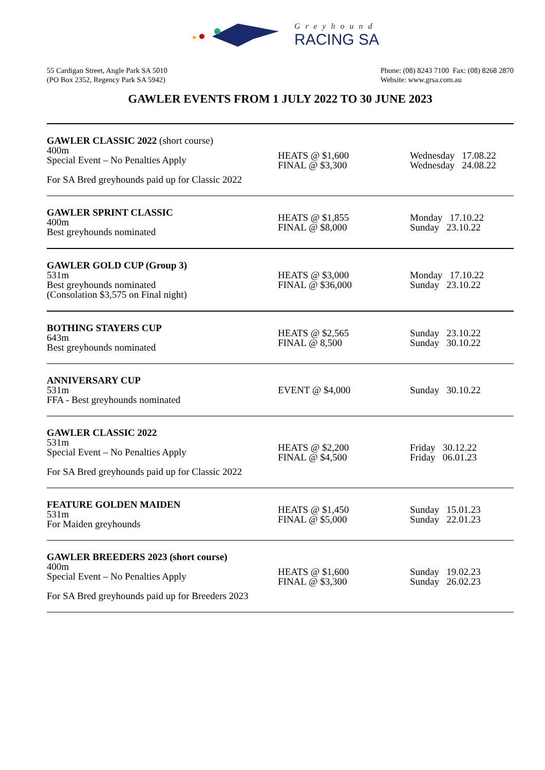Greyhound
RACING SA
55 Cardigan Street, Angle Park SA 5010
(PO Box 2352, Regency Park SA 5942)
Phone: (08) 8243 7100 Fax: (08) 8268 2870
Website: www.grsa.com.au
GAWLER EVENTS FROM 1 JULY 2022 TO 30 JUNE 2023
| GAWLER CLASSIC 2022 (short course) 400m Special Event – No Penalties Apply For SA Bred greyhounds paid up for Classic 2022 | HEATS @ $1,600 FINAL @ $3,300 | Wednesday 17.08.22 Wednesday 24.08.22 |
| GAWLER SPRINT CLASSIC 400m Best greyhounds nominated | HEATS @ $1,855 FINAL @ $8,000 | Monday 17.10.22 Sunday 23.10.22 |
| GAWLER GOLD CUP (Group 3) 531m Best greyhounds nominated (Consolation $3,575 on Final night) | HEATS @ $3,000 FINAL @ $36,000 | Monday 17.10.22 Sunday 23.10.22 |
| BOTHING STAYERS CUP 643m Best greyhounds nominated | HEATS @ $2,565 FINAL @ 8,500 | Sunday 23.10.22 Sunday 30.10.22 |
| ANNIVERSARY CUP 531m FFA - Best greyhounds nominated | EVENT @ $4,000 | Sunday 30.10.22 |
| GAWLER CLASSIC 2022 531m Special Event – No Penalties Apply For SA Bred greyhounds paid up for Classic 2022 | HEATS @ $2,200 FINAL @ $4,500 | Friday 30.12.22 Friday 06.01.23 |
| FEATURE GOLDEN MAIDEN 531m For Maiden greyhounds | HEATS @ $1,450 FINAL @ $5,000 | Sunday 15.01.23 Sunday 22.01.23 |
| GAWLER BREEDERS 2023 (short course) 400m Special Event – No Penalties Apply For SA Bred greyhounds paid up for Breeders 2023 | HEATS @ $1,600 FINAL @ $3,300 | Sunday 19.02.23 Sunday 26.02.23 |